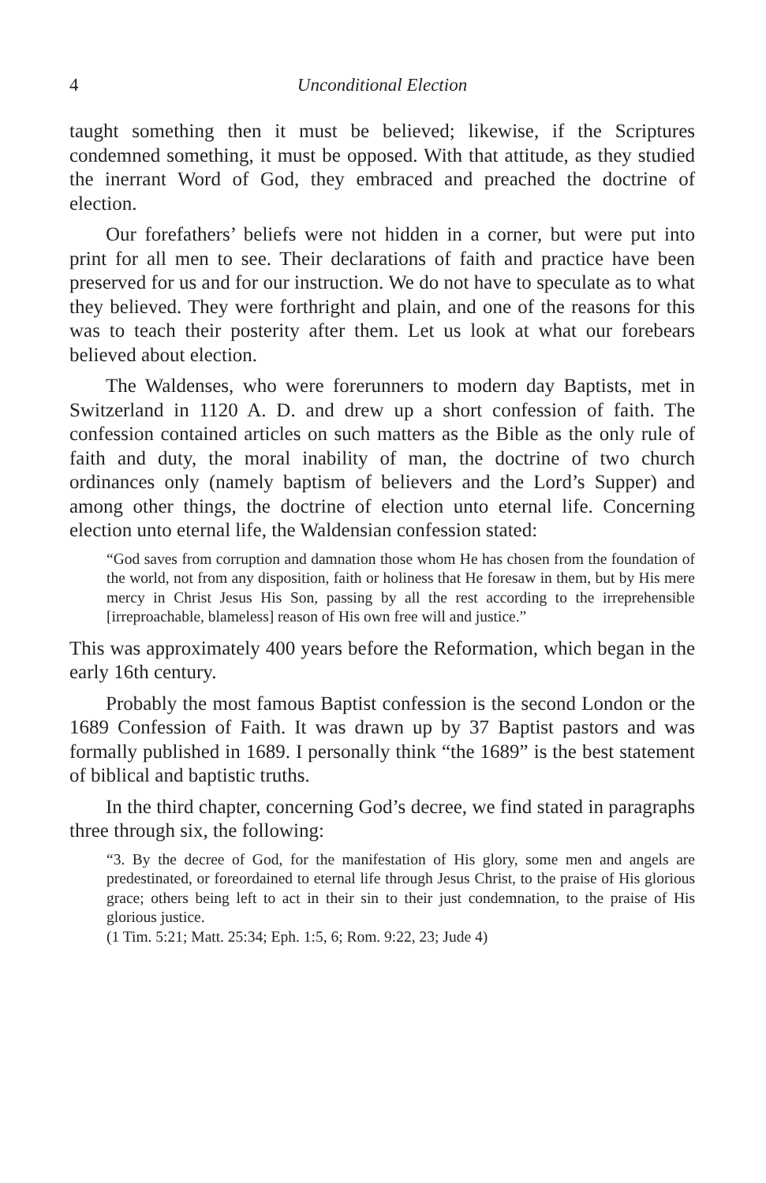4 Unconditional Election
taught something then it must be believed; likewise, if the Scriptures condemned something, it must be opposed. With that attitude, as they studied the inerrant Word of God, they embraced and preached the doctrine of election.
Our forefathers’ beliefs were not hidden in a corner, but were put into print for all men to see. Their declarations of faith and practice have been preserved for us and for our instruction. We do not have to speculate as to what they believed. They were forthright and plain, and one of the reasons for this was to teach their posterity after them. Let us look at what our forebears believed about election.
The Waldenses, who were forerunners to modern day Baptists, met in Switzerland in 1120 A. D. and drew up a short confession of faith. The confession contained articles on such matters as the Bible as the only rule of faith and duty, the moral inability of man, the doctrine of two church ordinances only (namely baptism of believers and the Lord’s Supper) and among other things, the doctrine of election unto eternal life. Concerning election unto eternal life, the Waldensian confession stated:
“God saves from corruption and damnation those whom He has chosen from the foundation of the world, not from any disposition, faith or holiness that He foresaw in them, but by His mere mercy in Christ Jesus His Son, passing by all the rest according to the irreprehensible [irreproachable, blameless] reason of His own free will and justice.”
This was approximately 400 years before the Reformation, which began in the early 16th century.
Probably the most famous Baptist confession is the second London or the 1689 Confession of Faith. It was drawn up by 37 Baptist pastors and was formally published in 1689. I personally think “the 1689” is the best statement of biblical and baptistic truths.
In the third chapter, concerning God’s decree, we find stated in paragraphs three through six, the following:
“3. By the decree of God, for the manifestation of His glory, some men and angels are predestinated, or foreordained to eternal life through Jesus Christ, to the praise of His glorious grace; others being left to act in their sin to their just condemnation, to the praise of His glorious justice.
(1 Tim. 5:21; Matt. 25:34; Eph. 1:5, 6; Rom. 9:22, 23; Jude 4)